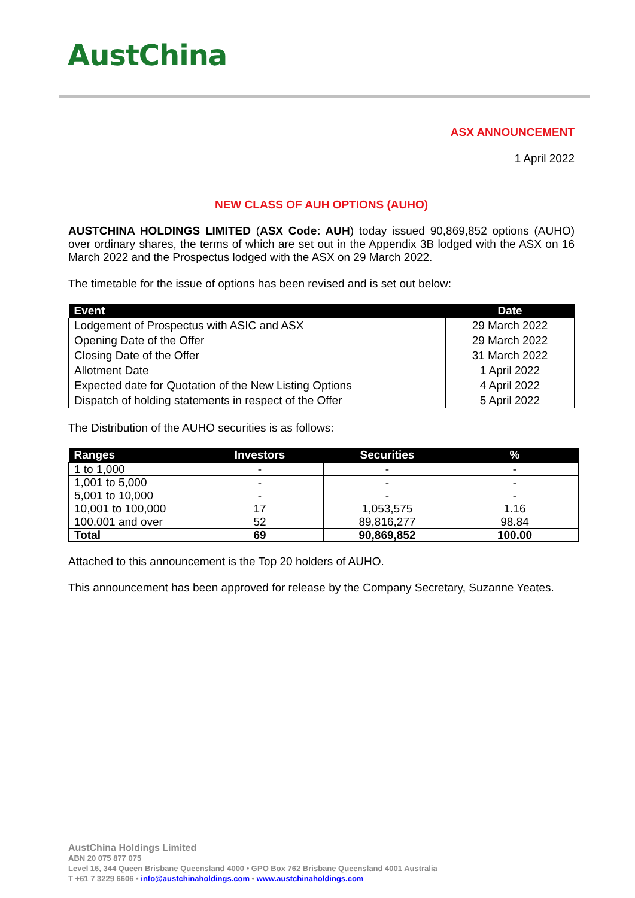AustChina
ASX ANNOUNCEMENT
1 April 2022
NEW CLASS OF AUH OPTIONS (AUHO)
AUSTCHINA HOLDINGS LIMITED (ASX Code: AUH) today issued 90,869,852 options (AUHO) over ordinary shares, the terms of which are set out in the Appendix 3B lodged with the ASX on 16 March 2022 and the Prospectus lodged with the ASX on 29 March 2022.
The timetable for the issue of options has been revised and is set out below:
| Event | Date |
| --- | --- |
| Lodgement of Prospectus with ASIC and ASX | 29 March 2022 |
| Opening Date of the Offer | 29 March 2022 |
| Closing Date of the Offer | 31 March 2022 |
| Allotment Date | 1 April 2022 |
| Expected date for Quotation of the New Listing Options | 4 April 2022 |
| Dispatch of holding statements in respect of the Offer | 5 April 2022 |
The Distribution of the AUHO securities is as follows:
| Ranges | Investors | Securities | % |
| --- | --- | --- | --- |
| 1 to 1,000 | - | - | - |
| 1,001 to 5,000 | - | - | - |
| 5,001 to 10,000 | - | - | - |
| 10,001 to 100,000 | 17 | 1,053,575 | 1.16 |
| 100,001 and over | 52 | 89,816,277 | 98.84 |
| Total | 69 | 90,869,852 | 100.00 |
Attached to this announcement is the Top 20 holders of AUHO.
This announcement has been approved for release by the Company Secretary, Suzanne Yeates.
AustChina Holdings Limited
ABN 20 075 877 075
Level 16, 344 Queen Brisbane Queensland 4000 • GPO Box 762 Brisbane Queensland 4001 Australia
T +61 7 3229 6606 • info@austchinaholdings.com • www.austchinaholdings.com